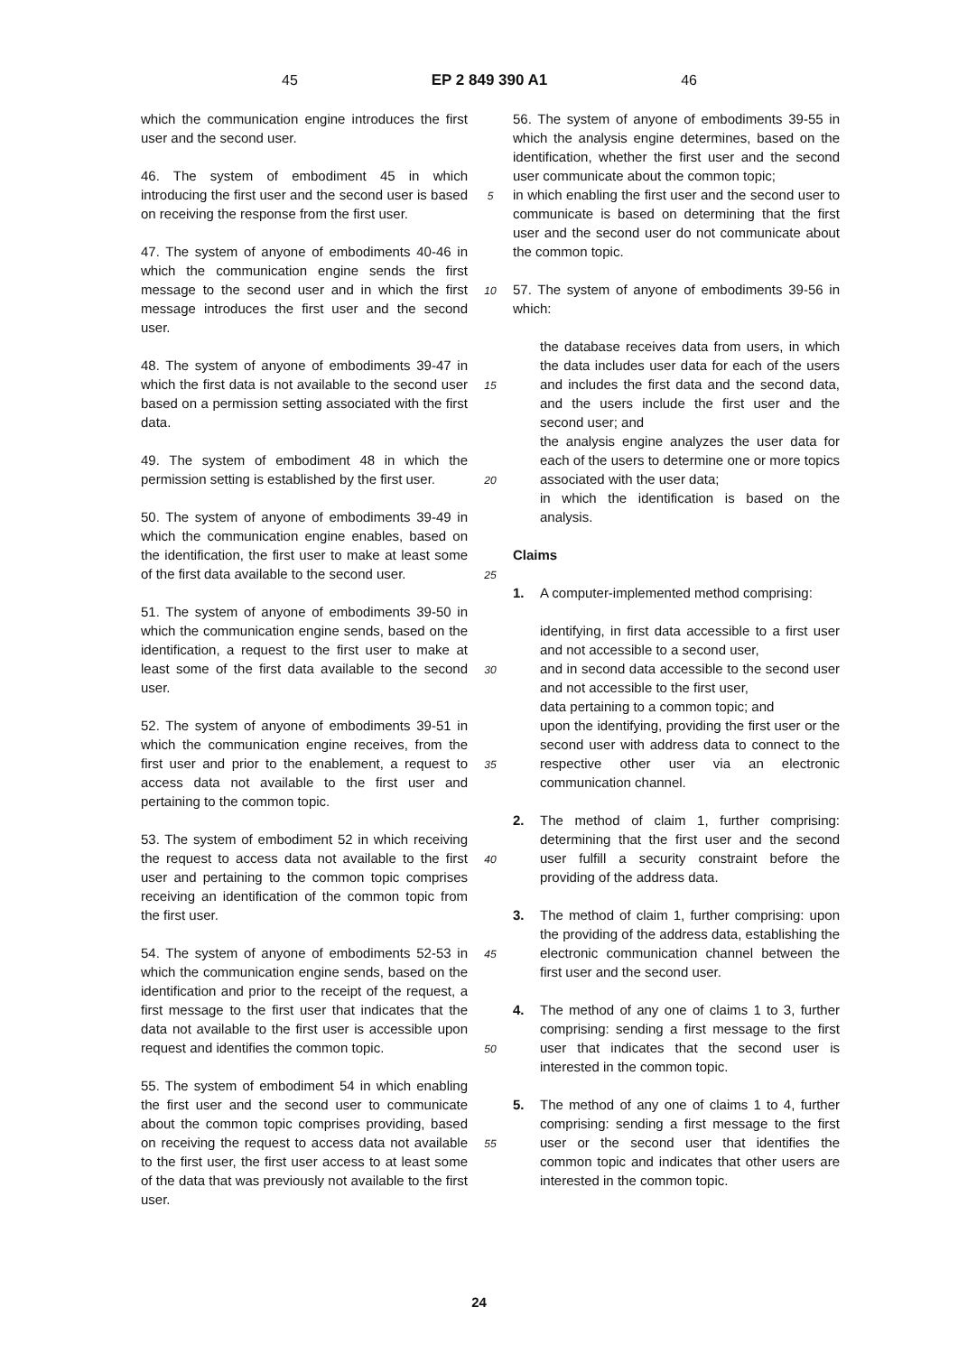45 EP 2 849 390 A1 46
which the communication engine introduces the first user and the second user.
46. The system of embodiment 45 in which introducing the first user and the second user is based on receiving the response from the first user.
47. The system of anyone of embodiments 40-46 in which the communication engine sends the first message to the second user and in which the first message introduces the first user and the second user.
48. The system of anyone of embodiments 39-47 in which the first data is not available to the second user based on a permission setting associated with the first data.
49. The system of embodiment 48 in which the permission setting is established by the first user.
50. The system of anyone of embodiments 39-49 in which the communication engine enables, based on the identification, the first user to make at least some of the first data available to the second user.
51. The system of anyone of embodiments 39-50 in which the communication engine sends, based on the identification, a request to the first user to make at least some of the first data available to the second user.
52. The system of anyone of embodiments 39-51 in which the communication engine receives, from the first user and prior to the enablement, a request to access data not available to the first user and pertaining to the common topic.
53. The system of embodiment 52 in which receiving the request to access data not available to the first user and pertaining to the common topic comprises receiving an identification of the common topic from the first user.
54. The system of anyone of embodiments 52-53 in which the communication engine sends, based on the identification and prior to the receipt of the request, a first message to the first user that indicates that the data not available to the first user is accessible upon request and identifies the common topic.
55. The system of embodiment 54 in which enabling the first user and the second user to communicate about the common topic comprises providing, based on receiving the request to access data not available to the first user, the first user access to at least some of the data that was previously not available to the first user.
5
10
15
20
25
30
35
40
45
50
55
56. The system of anyone of embodiments 39-55 in which the analysis engine determines, based on the identification, whether the first user and the second user communicate about the common topic;
in which enabling the first user and the second user to communicate is based on determining that the first user and the second user do not communicate about the common topic.
57. The system of anyone of embodiments 39-56 in which:
the database receives data from users, in which the data includes user data for each of the users and includes the first data and the second data, and the users include the first user and the second user; and
the analysis engine analyzes the user data for each of the users to determine one or more topics associated with the user data;
in which the identification is based on the analysis.
Claims
1. A computer-implemented method comprising:
identifying, in first data accessible to a first user and not accessible to a second user,
and in second data accessible to the second user and not accessible to the first user,
data pertaining to a common topic; and
upon the identifying, providing the first user or the second user with address data to connect to the respective other user via an electronic communication channel.
2. The method of claim 1, further comprising: determining that the first user and the second user fulfill a security constraint before the providing of the address data.
3. The method of claim 1, further comprising: upon the providing of the address data, establishing the electronic communication channel between the first user and the second user.
4. The method of any one of claims 1 to 3, further comprising: sending a first message to the first user that indicates that the second user is interested in the common topic.
5. The method of any one of claims 1 to 4, further comprising: sending a first message to the first user or the second user that identifies the common topic and indicates that other users are interested in the common topic.
24